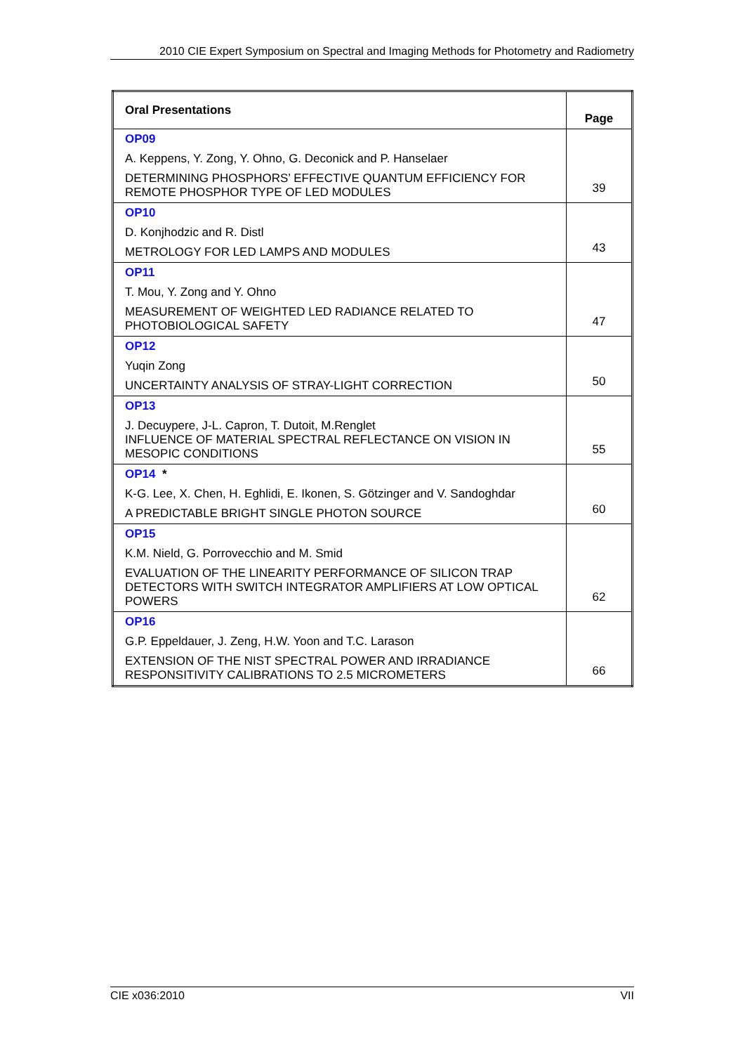2010 CIE Expert Symposium on Spectral and Imaging Methods for Photometry and Radiometry
| Oral Presentations | Page |
| --- | --- |
| OP09 A. Keppens, Y. Zong, Y. Ohno, G. Deconick and P. Hanselaer DETERMINING PHOSPHORS’ EFFECTIVE QUANTUM EFFICIENCY FOR REMOTE PHOSPHOR TYPE OF LED MODULES | 39 |
| OP10 D. Konjhodzic and R. Distl METROLOGY FOR LED LAMPS AND MODULES | 43 |
| OP11 T. Mou, Y. Zong and Y. Ohno MEASUREMENT OF WEIGHTED LED RADIANCE RELATED TO PHOTOBIOLOGICAL SAFETY | 47 |
| OP12 Yuqin Zong UNCERTAINTY ANALYSIS OF STRAY-LIGHT CORRECTION | 50 |
| OP13 J. Decuypere, J-L. Capron, T. Dutoit, M.Renglet INFLUENCE OF MATERIAL SPECTRAL REFLECTANCE ON VISION IN MESOPIC CONDITIONS | 55 |
| OP14 * K-G. Lee, X. Chen, H. Eghlidi, E. Ikonen, S. Götzinger and V. Sandoghdar A PREDICTABLE BRIGHT SINGLE PHOTON SOURCE | 60 |
| OP15 K.M. Nield, G. Porrovecchio and M. Smid EVALUATION OF THE LINEARITY PERFORMANCE OF SILICON TRAP DETECTORS WITH SWITCH INTEGRATOR AMPLIFIERS AT LOW OPTICAL POWERS | 62 |
| OP16 G.P. Eppeldauer, J. Zeng, H.W. Yoon and T.C. Larason EXTENSION OF THE NIST SPECTRAL POWER AND IRRADIANCE RESPONSITIVITY CALIBRATIONS TO 2.5 MICROMETERS | 66 |
CIE x036:2010 VII